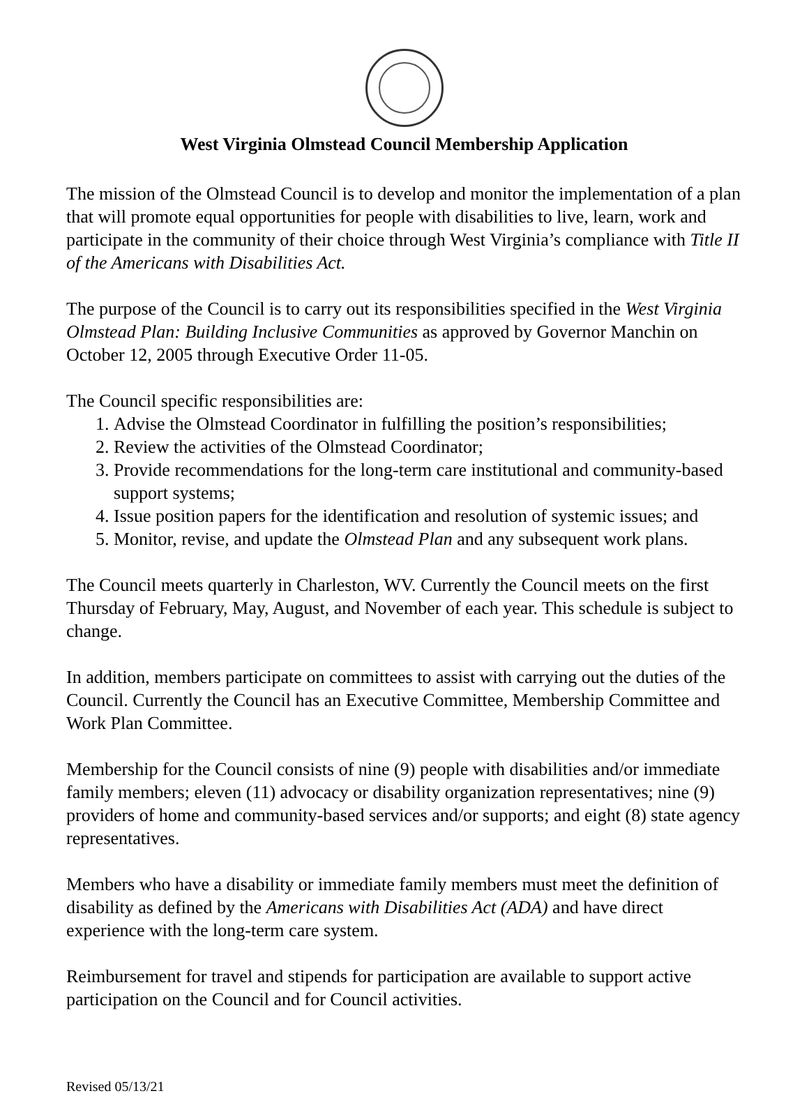West Virginia Olmstead Council Membership Application
The mission of the Olmstead Council is to develop and monitor the implementation of a plan that will promote equal opportunities for people with disabilities to live, learn, work and participate in the community of their choice through West Virginia’s compliance with Title II of the Americans with Disabilities Act.
The purpose of the Council is to carry out its responsibilities specified in the West Virginia Olmstead Plan: Building Inclusive Communities as approved by Governor Manchin on October 12, 2005 through Executive Order 11-05.
The Council specific responsibilities are:
1. Advise the Olmstead Coordinator in fulfilling the position’s responsibilities;
2. Review the activities of the Olmstead Coordinator;
3. Provide recommendations for the long-term care institutional and community-based support systems;
4. Issue position papers for the identification and resolution of systemic issues; and
5. Monitor, revise, and update the Olmstead Plan and any subsequent work plans.
The Council meets quarterly in Charleston, WV. Currently the Council meets on the first Thursday of February, May, August, and November of each year. This schedule is subject to change.
In addition, members participate on committees to assist with carrying out the duties of the Council. Currently the Council has an Executive Committee, Membership Committee and Work Plan Committee.
Membership for the Council consists of nine (9) people with disabilities and/or immediate family members; eleven (11) advocacy or disability organization representatives; nine (9) providers of home and community-based services and/or supports; and eight (8) state agency representatives.
Members who have a disability or immediate family members must meet the definition of disability as defined by the Americans with Disabilities Act (ADA) and have direct experience with the long-term care system.
Reimbursement for travel and stipends for participation are available to support active participation on the Council and for Council activities.
Revised 05/13/21